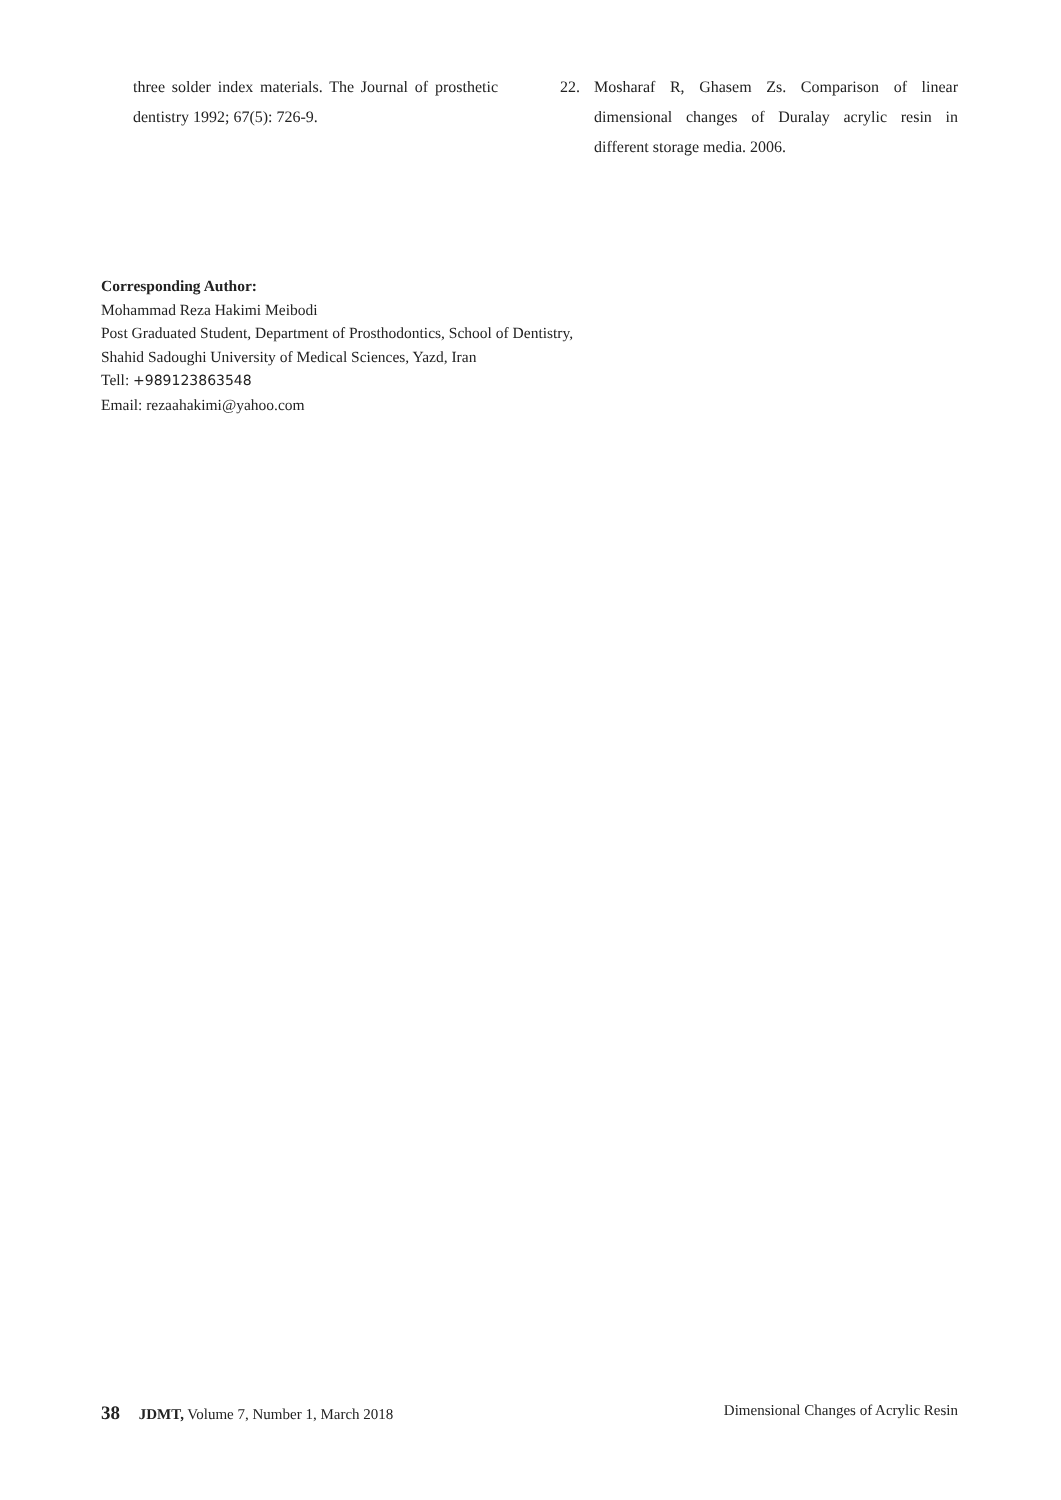three solder index materials. The Journal of prosthetic dentistry 1992; 67(5): 726-9.
22. Mosharaf R, Ghasem Zs. Comparison of linear dimensional changes of Duralay acrylic resin in different storage media. 2006.
Corresponding Author:
Mohammad Reza Hakimi Meibodi
Post Graduated Student, Department of Prosthodontics, School of Dentistry,
Shahid Sadoughi University of Medical Sciences, Yazd, Iran
Tell: +989123863548
Email: rezaahakimi@yahoo.com
38 JDMT, Volume 7, Number 1, March 2018
Dimensional Changes of Acrylic Resin